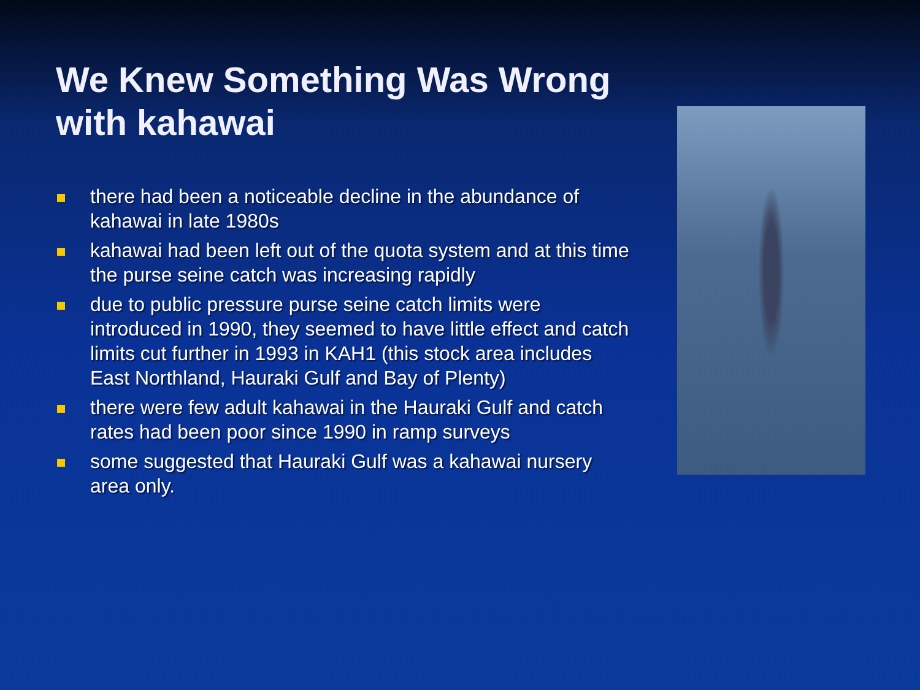We Knew Something Was Wrong with kahawai
there had been a noticeable decline in the abundance of kahawai in late 1980s
kahawai had been left out of the quota system and at this time the purse seine catch was increasing rapidly
due to public pressure purse seine catch limits were introduced in 1990, they seemed to have little effect and catch limits cut further in 1993 in KAH1 (this stock area includes East Northland, Hauraki Gulf and Bay of Plenty)
there were few adult kahawai in the Hauraki Gulf and catch rates had been poor since 1990 in ramp surveys
some suggested that Hauraki Gulf was a kahawai nursery area only.